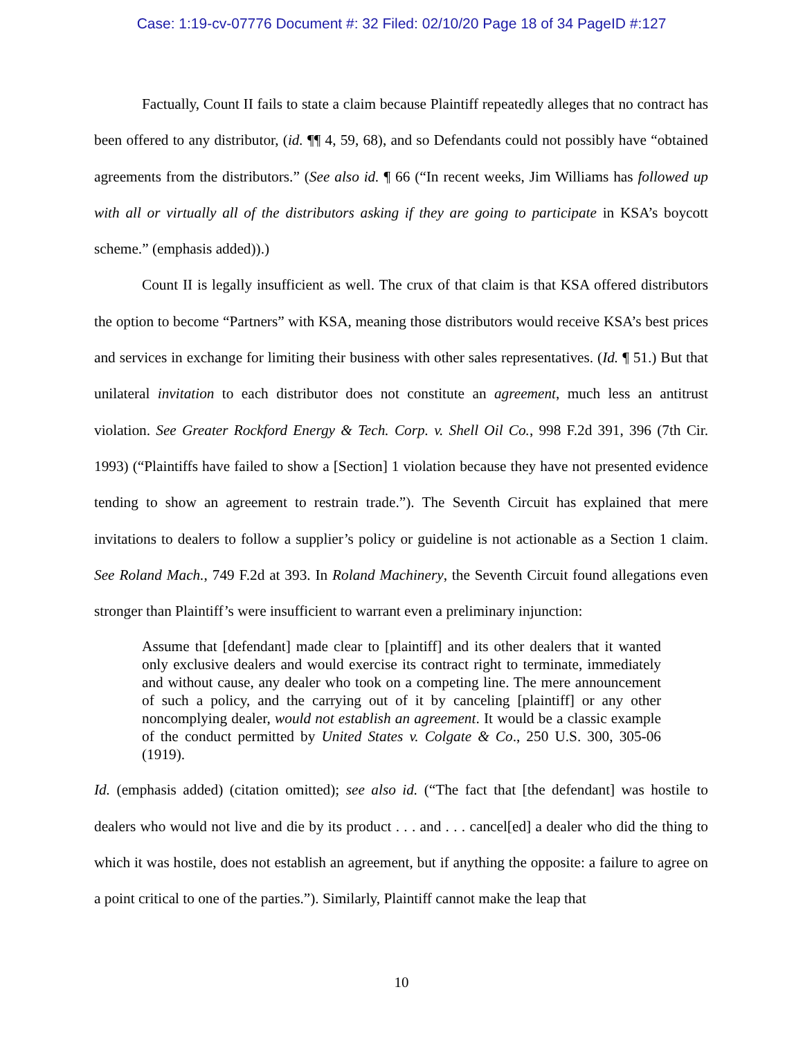Case: 1:19-cv-07776 Document #: 32 Filed: 02/10/20 Page 18 of 34 PageID #:127
Factually, Count II fails to state a claim because Plaintiff repeatedly alleges that no contract has been offered to any distributor, (id. ¶¶ 4, 59, 68), and so Defendants could not possibly have “obtained agreements from the distributors.” (See also id. ¶ 66 (“In recent weeks, Jim Williams has followed up with all or virtually all of the distributors asking if they are going to participate in KSA’s boycott scheme.” (emphasis added)).)
Count II is legally insufficient as well. The crux of that claim is that KSA offered distributors the option to become “Partners” with KSA, meaning those distributors would receive KSA’s best prices and services in exchange for limiting their business with other sales representatives. (Id. ¶ 51.) But that unilateral invitation to each distributor does not constitute an agreement, much less an antitrust violation. See Greater Rockford Energy & Tech. Corp. v. Shell Oil Co., 998 F.2d 391, 396 (7th Cir. 1993) (“Plaintiffs have failed to show a [Section] 1 violation because they have not presented evidence tending to show an agreement to restrain trade.”). The Seventh Circuit has explained that mere invitations to dealers to follow a supplier’s policy or guideline is not actionable as a Section 1 claim. See Roland Mach., 749 F.2d at 393. In Roland Machinery, the Seventh Circuit found allegations even stronger than Plaintiff’s were insufficient to warrant even a preliminary injunction:
Assume that [defendant] made clear to [plaintiff] and its other dealers that it wanted only exclusive dealers and would exercise its contract right to terminate, immediately and without cause, any dealer who took on a competing line. The mere announcement of such a policy, and the carrying out of it by canceling [plaintiff] or any other noncomplying dealer, would not establish an agreement. It would be a classic example of the conduct permitted by United States v. Colgate & Co., 250 U.S. 300, 305-06 (1919).
Id. (emphasis added) (citation omitted); see also id. (“The fact that [the defendant] was hostile to dealers who would not live and die by its product . . . and . . . cancel[ed] a dealer who did the thing to which it was hostile, does not establish an agreement, but if anything the opposite: a failure to agree on a point critical to one of the parties.”). Similarly, Plaintiff cannot make the leap that
10